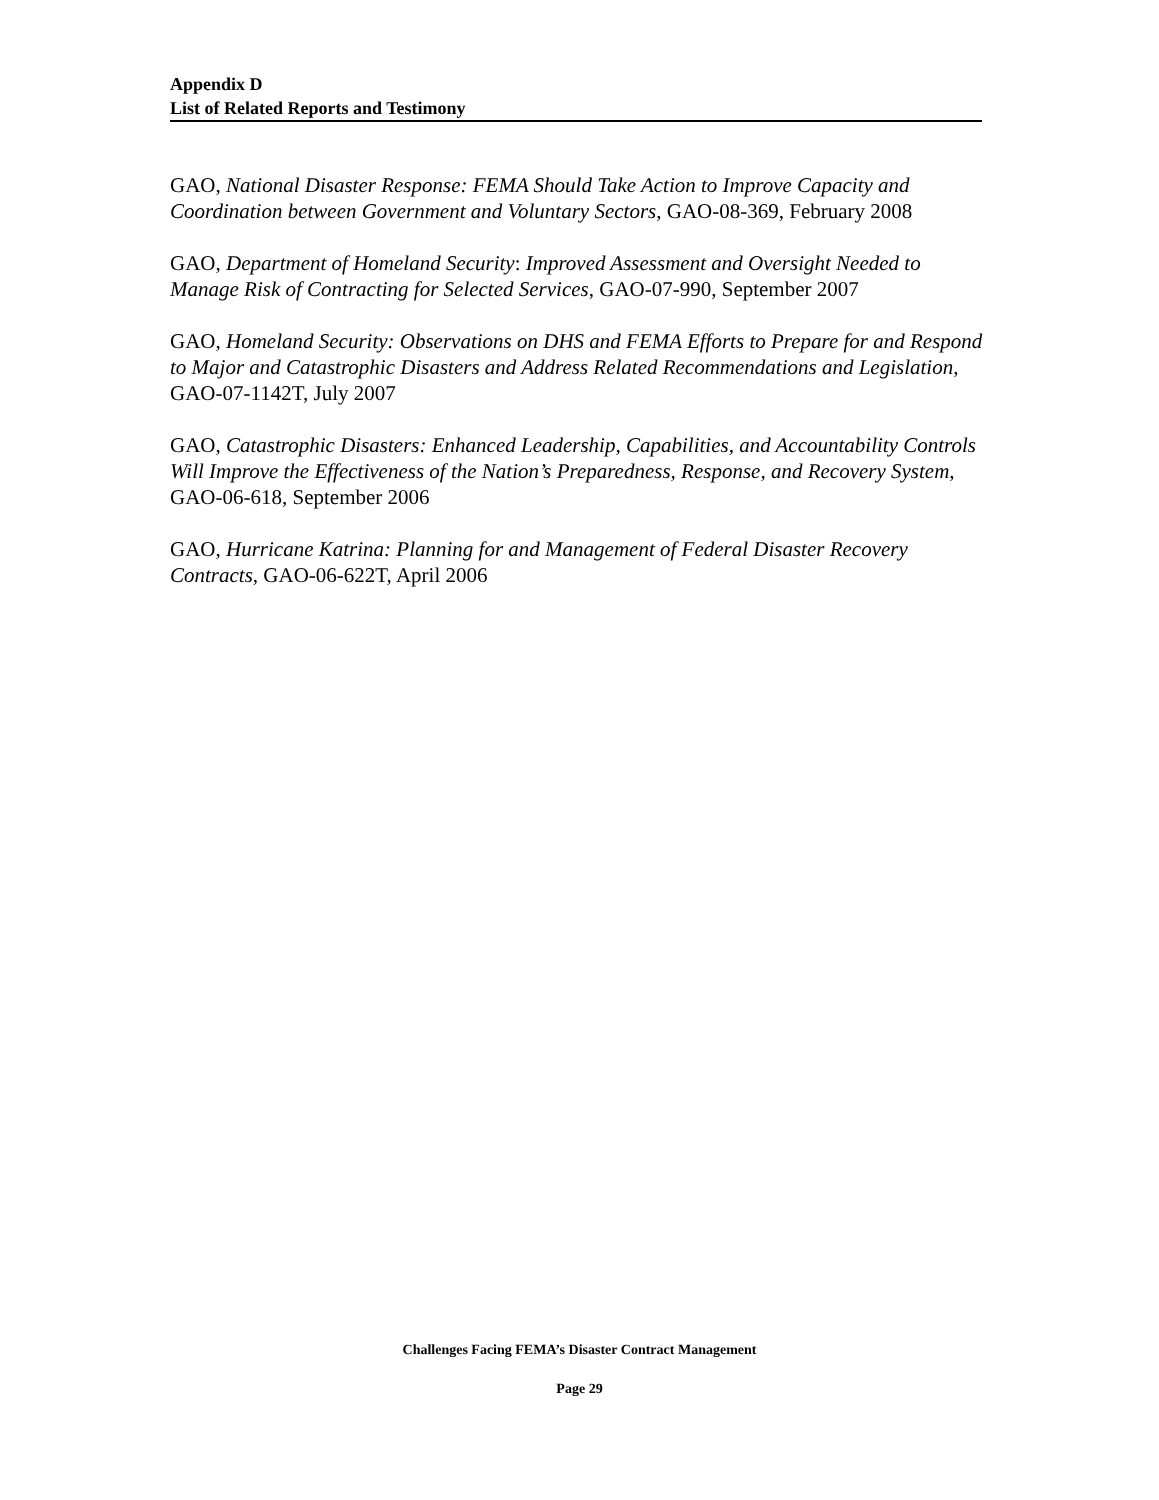Appendix D
List of Related Reports and Testimony
GAO, National Disaster Response: FEMA Should Take Action to Improve Capacity and Coordination between Government and Voluntary Sectors, GAO-08-369, February 2008
GAO, Department of Homeland Security: Improved Assessment and Oversight Needed to Manage Risk of Contracting for Selected Services, GAO-07-990, September 2007
GAO, Homeland Security: Observations on DHS and FEMA Efforts to Prepare for and Respond to Major and Catastrophic Disasters and Address Related Recommendations and Legislation, GAO-07-1142T, July 2007
GAO, Catastrophic Disasters: Enhanced Leadership, Capabilities, and Accountability Controls Will Improve the Effectiveness of the Nation’s Preparedness, Response, and Recovery System, GAO-06-618, September 2006
GAO, Hurricane Katrina: Planning for and Management of Federal Disaster Recovery Contracts, GAO-06-622T, April 2006
Challenges Facing FEMA’s Disaster Contract Management
Page 29